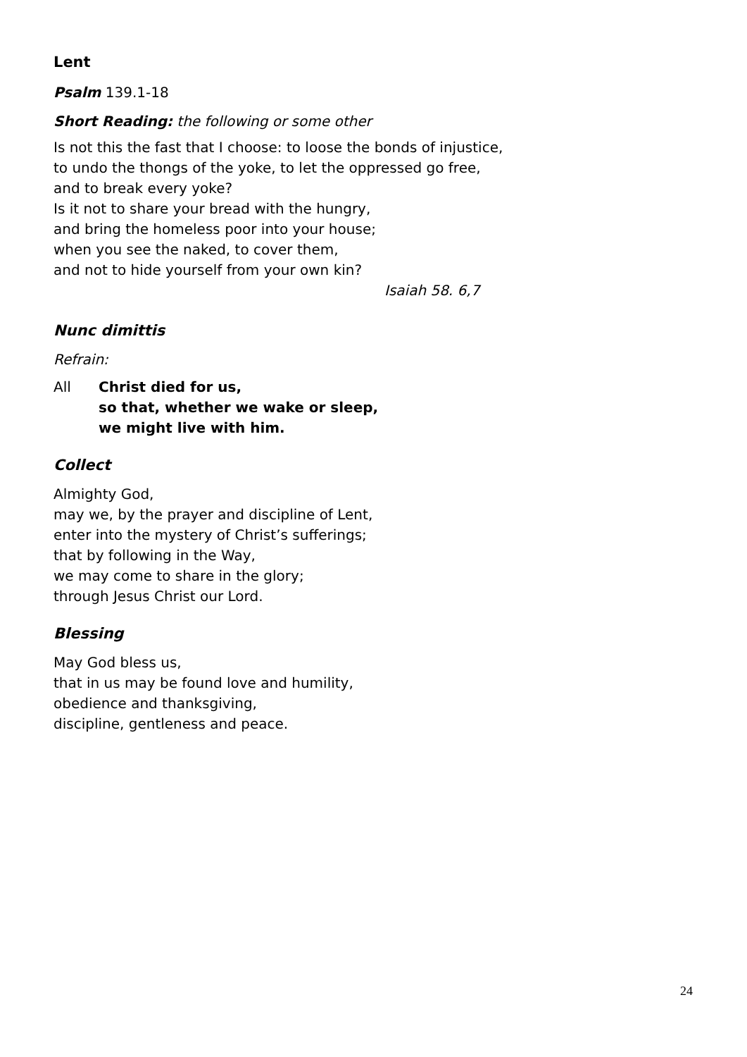Lent
Psalm 139.1-18
Short Reading: the following or some other
Is not this the fast that I choose: to loose the bonds of injustice,
to undo the thongs of the yoke, to let the oppressed go free,
and to break every yoke?
Is it not to share your bread with the hungry,
and bring the homeless poor into your house;
when you see the naked, to cover them,
and not to hide yourself from your own kin?
Isaiah 58. 6,7
Nunc dimittis
Refrain:
All Christ died for us,
so that, whether we wake or sleep,
we might live with him.
Collect
Almighty God,
may we, by the prayer and discipline of Lent,
enter into the mystery of Christ’s sufferings;
that by following in the Way,
we may come to share in the glory;
through Jesus Christ our Lord.
Blessing
May God bless us,
that in us may be found love and humility,
obedience and thanksgiving,
discipline, gentleness and peace.
24